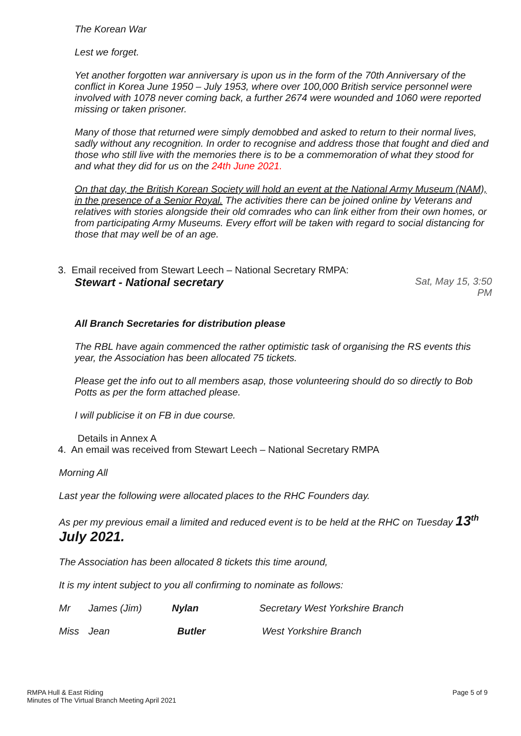The Korean War
Lest we forget.
Yet another forgotten war anniversary is upon us in the form of the 70th Anniversary of the conflict in Korea June 1950 – July 1953, where over 100,000 British service personnel were involved with 1078 never coming back, a further 2674 were wounded and 1060 were reported missing or taken prisoner.
Many of those that returned were simply demobbed and asked to return to their normal lives, sadly without any recognition. In order to recognise and address those that fought and died and those who still live with the memories there is to be a commemoration of what they stood for and what they did for us on the 24th June 2021.
On that day, the British Korean Society will hold an event at the National Army Museum (NAM), in the presence of a Senior Royal. The activities there can be joined online by Veterans and relatives with stories alongside their old comrades who can link either from their own homes, or from participating Army Museums. Every effort will be taken with regard to social distancing for those that may well be of an age.
3. Email received from Stewart Leech – National Secretary RMPA:
Stewart - National secretary Sat, May 15, 3:50
PM
All Branch Secretaries for distribution please
The RBL have again commenced the rather optimistic task of organising the RS events this year, the Association has been allocated 75 tickets.
Please get the info out to all members asap, those volunteering should do so directly to Bob Potts as per the form attached please.
I will publicise it on FB in due course.
Details in Annex A
4. An email was received from Stewart Leech – National Secretary RMPA
Morning All
Last year the following were allocated places to the RHC Founders day.
As per my previous email a limited and reduced event is to be held at the RHC on Tuesday 13<sup>th</sup> July 2021.
The Association has been allocated 8 tickets this time around,
It is my intent subject to you all confirming to nominate as follows:
| Mr | James (Jim) | Nylan | Secretary West Yorkshire Branch |
| Miss | Jean | Butler | West Yorkshire Branch |
RMPA Hull & East Riding
Minutes of The Virtual Branch Meeting April 2021
Page 5 of 9